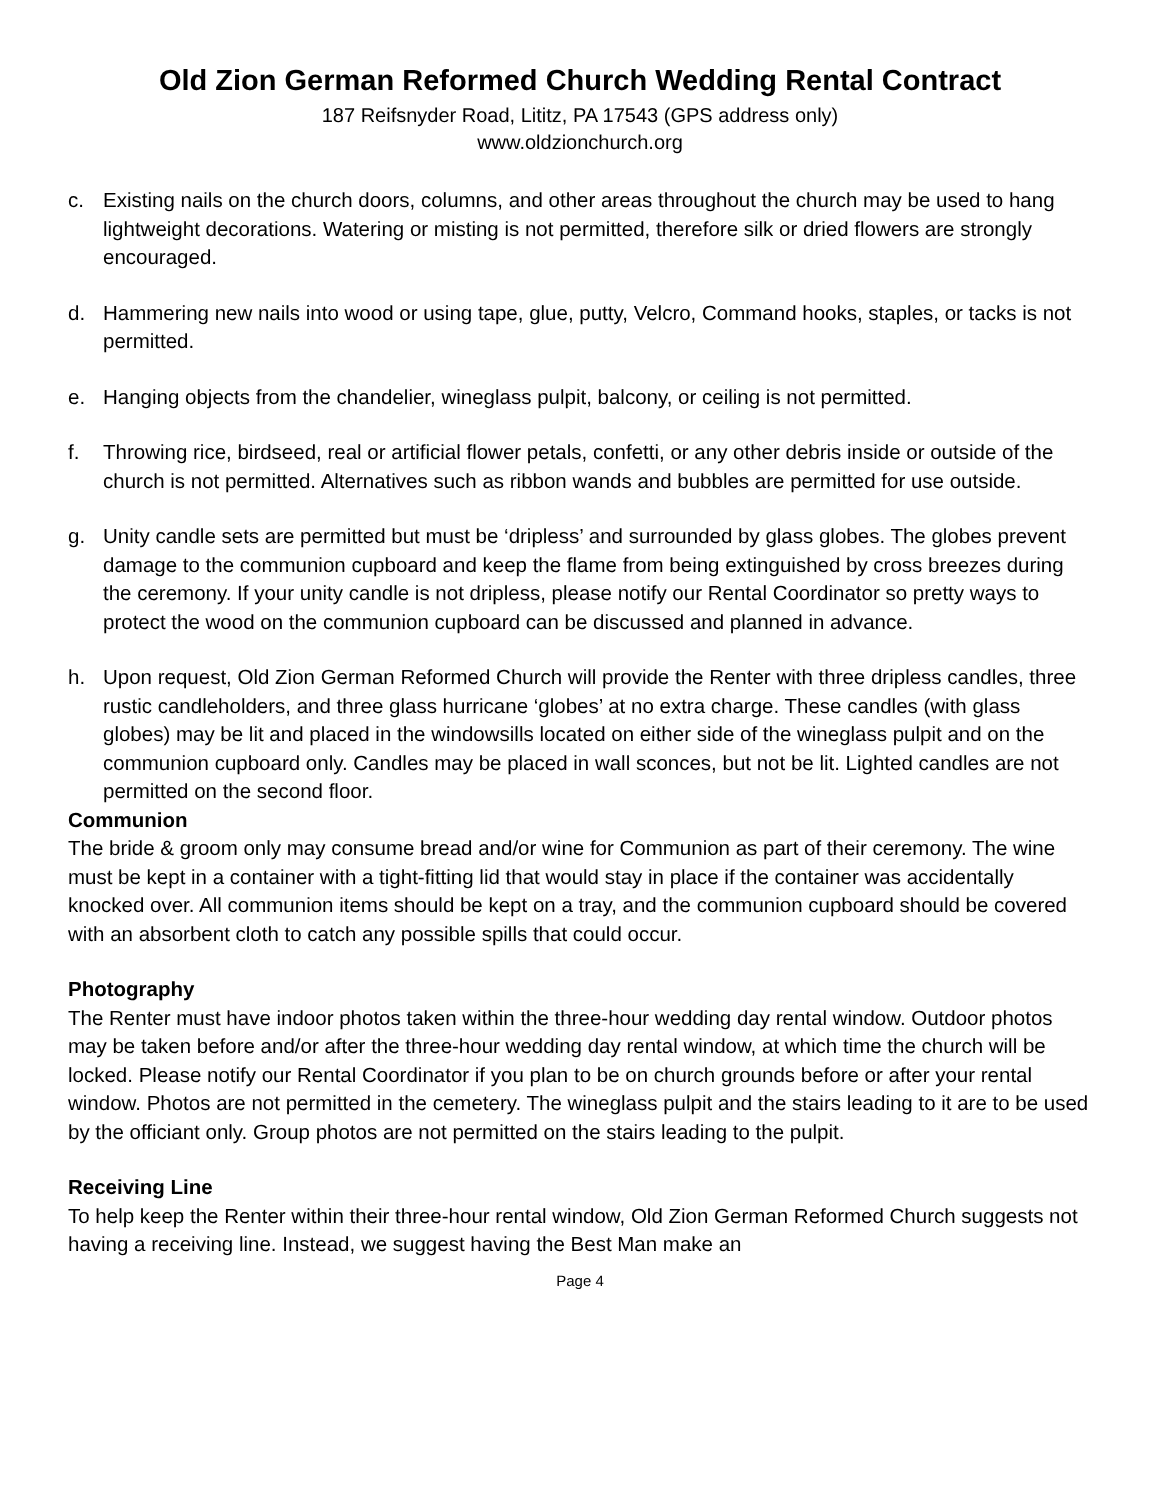Old Zion German Reformed Church Wedding Rental Contract
187 Reifsnyder Road, Lititz, PA 17543 (GPS address only)
www.oldzionchurch.org
c. Existing nails on the church doors, columns, and other areas throughout the church may be used to hang lightweight decorations. Watering or misting is not permitted, therefore silk or dried flowers are strongly encouraged.
d. Hammering new nails into wood or using tape, glue, putty, Velcro, Command hooks, staples, or tacks is not permitted.
e. Hanging objects from the chandelier, wineglass pulpit, balcony, or ceiling is not permitted.
f. Throwing rice, birdseed, real or artificial flower petals, confetti, or any other debris inside or outside of the church is not permitted. Alternatives such as ribbon wands and bubbles are permitted for use outside.
g. Unity candle sets are permitted but must be ‘dripless’ and surrounded by glass globes. The globes prevent damage to the communion cupboard and keep the flame from being extinguished by cross breezes during the ceremony. If your unity candle is not dripless, please notify our Rental Coordinator so pretty ways to protect the wood on the communion cupboard can be discussed and planned in advance.
h. Upon request, Old Zion German Reformed Church will provide the Renter with three dripless candles, three rustic candleholders, and three glass hurricane ‘globes’ at no extra charge. These candles (with glass globes) may be lit and placed in the windowsills located on either side of the wineglass pulpit and on the communion cupboard only. Candles may be placed in wall sconces, but not be lit. Lighted candles are not permitted on the second floor.
Communion
The bride & groom only may consume bread and/or wine for Communion as part of their ceremony. The wine must be kept in a container with a tight-fitting lid that would stay in place if the container was accidentally knocked over. All communion items should be kept on a tray, and the communion cupboard should be covered with an absorbent cloth to catch any possible spills that could occur.
Photography
The Renter must have indoor photos taken within the three-hour wedding day rental window. Outdoor photos may be taken before and/or after the three-hour wedding day rental window, at which time the church will be locked. Please notify our Rental Coordinator if you plan to be on church grounds before or after your rental window. Photos are not permitted in the cemetery. The wineglass pulpit and the stairs leading to it are to be used by the officiant only. Group photos are not permitted on the stairs leading to the pulpit.
Receiving Line
To help keep the Renter within their three-hour rental window, Old Zion German Reformed Church suggests not having a receiving line. Instead, we suggest having the Best Man make an
Page 4